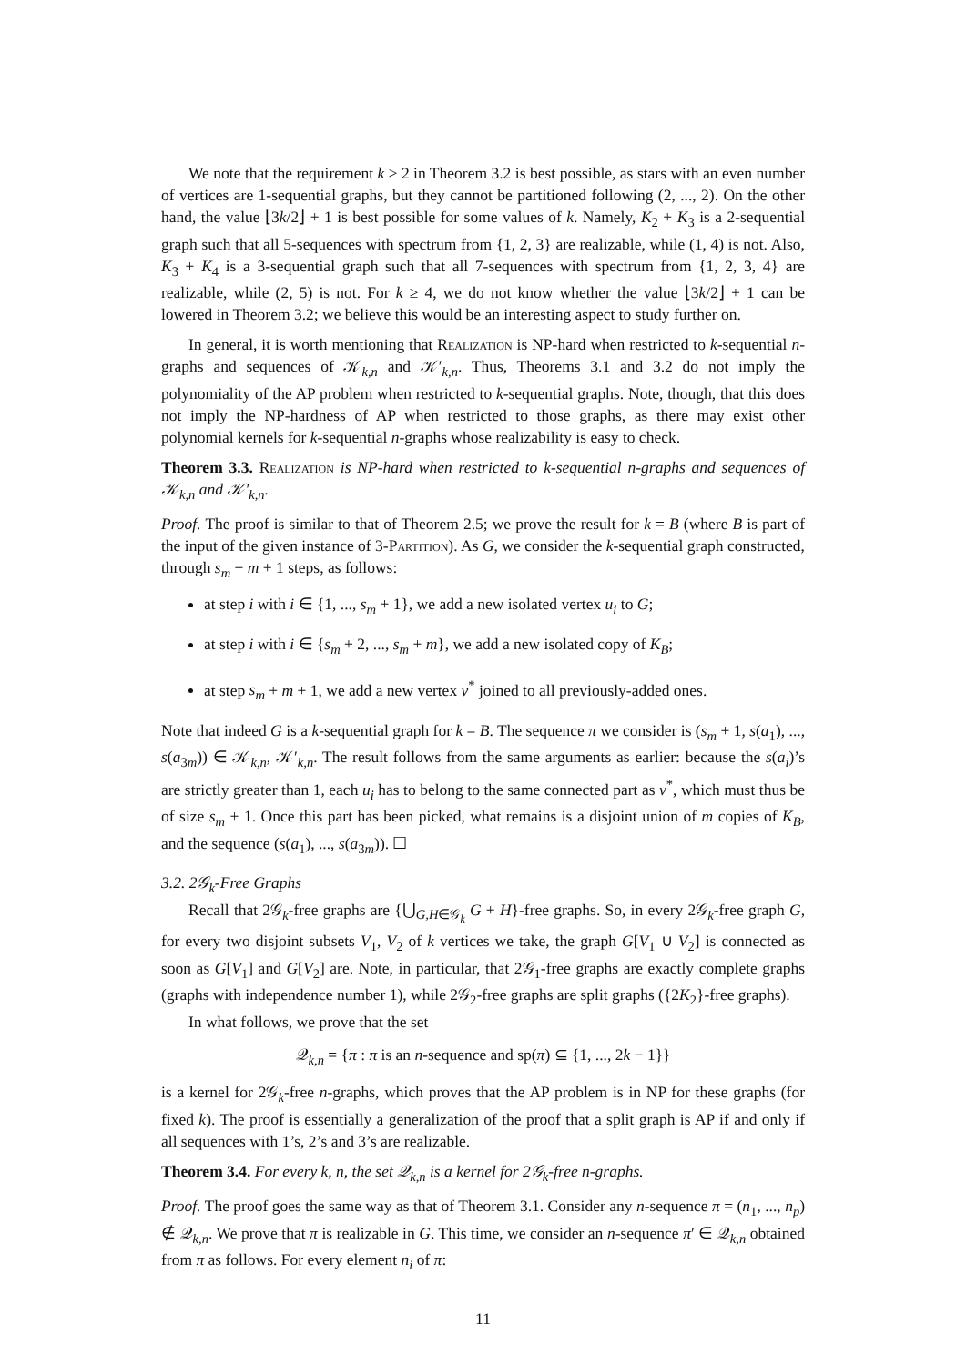We note that the requirement k ≥ 2 in Theorem 3.2 is best possible, as stars with an even number of vertices are 1-sequential graphs, but they cannot be partitioned following (2, ..., 2). On the other hand, the value ⌊3k/2⌋ + 1 is best possible for some values of k. Namely, K<sub>2</sub> + K<sub>3</sub> is a 2-sequential graph such that all 5-sequences with spectrum from {1, 2, 3} are realizable, while (1, 4) is not. Also, K<sub>3</sub> + K<sub>4</sub> is a 3-sequential graph such that all 7-sequences with spectrum from {1, 2, 3, 4} are realizable, while (2, 5) is not. For k ≥ 4, we do not know whether the value ⌊3k/2⌋ + 1 can be lowered in Theorem 3.2; we believe this would be an interesting aspect to study further on.
In general, it is worth mentioning that Realization is NP-hard when restricted to k-sequential n-graphs and sequences of 𝒦<sub>k,n</sub> and 𝒦′<sub>k,n</sub>. Thus, Theorems 3.1 and 3.2 do not imply the polynomiality of the AP problem when restricted to k-sequential graphs. Note, though, that this does not imply the NP-hardness of AP when restricted to those graphs, as there may exist other polynomial kernels for k-sequential n-graphs whose realizability is easy to check.
Theorem 3.3. Realization is NP-hard when restricted to k-sequential n-graphs and sequences of 𝒦<sub>k,n</sub> and 𝒦′<sub>k,n</sub>.
Proof. The proof is similar to that of Theorem 2.5; we prove the result for k = B (where B is part of the input of the given instance of 3-Partition). As G, we consider the k-sequential graph constructed, through s<sub>m</sub> + m + 1 steps, as follows:
at step i with i ∈ {1, ..., s<sub>m</sub> + 1}, we add a new isolated vertex u<sub>i</sub> to G;
at step i with i ∈ {s<sub>m</sub> + 2, ..., s<sub>m</sub> + m}, we add a new isolated copy of K<sub>B</sub>;
at step s<sub>m</sub> + m + 1, we add a new vertex v<sup>*</sup> joined to all previously-added ones.
Note that indeed G is a k-sequential graph for k = B. The sequence π we consider is (s<sub>m</sub> + 1, s(a<sub>1</sub>), ..., s(a<sub>3m</sub>)) ∈ 𝒦<sub>k,n</sub>, 𝒦′<sub>k,n</sub>. The result follows from the same arguments as earlier: because the s(a<sub>i</sub>)’s are strictly greater than 1, each u<sub>i</sub> has to belong to the same connected part as v<sup>*</sup>, which must thus be of size s<sub>m</sub> + 1. Once this part has been picked, what remains is a disjoint union of m copies of K<sub>B</sub>, and the sequence (s(a<sub>1</sub>), ..., s(a<sub>3m</sub>)). ☐
3.2. 2𝒢<sub>k</sub>-Free Graphs
Recall that 2𝒢<sub>k</sub>-free graphs are {⋃<sub>G,H∈𝒢<sub>k</sub></sub> G + H}-free graphs. So, in every 2𝒢<sub>k</sub>-free graph G, for every two disjoint subsets V<sub>1</sub>, V<sub>2</sub> of k vertices we take, the graph G[V<sub>1</sub> ∪ V<sub>2</sub>] is connected as soon as G[V<sub>1</sub>] and G[V<sub>2</sub>] are. Note, in particular, that 2𝒢<sub>1</sub>-free graphs are exactly complete graphs (graphs with independence number 1), while 2𝒢<sub>2</sub>-free graphs are split graphs ({2K<sub>2</sub>}-free graphs).
In what follows, we prove that the set
𝒬<sub>k,n</sub> = {π : π is an n-sequence and sp(π) ⊆ {1, ..., 2k − 1}}
is a kernel for 2𝒢<sub>k</sub>-free n-graphs, which proves that the AP problem is in NP for these graphs (for fixed k). The proof is essentially a generalization of the proof that a split graph is AP if and only if all sequences with 1’s, 2’s and 3’s are realizable.
Theorem 3.4. For every k, n, the set 𝒬<sub>k,n</sub> is a kernel for 2𝒢<sub>k</sub>-free n-graphs.
Proof. The proof goes the same way as that of Theorem 3.1. Consider any n-sequence π = (n<sub>1</sub>, ..., n<sub>p</sub>) ∉ 𝒬<sub>k,n</sub>. We prove that π is realizable in G. This time, we consider an n-sequence π′ ∈ 𝒬<sub>k,n</sub> obtained from π as follows. For every element n<sub>i</sub> of π:
11